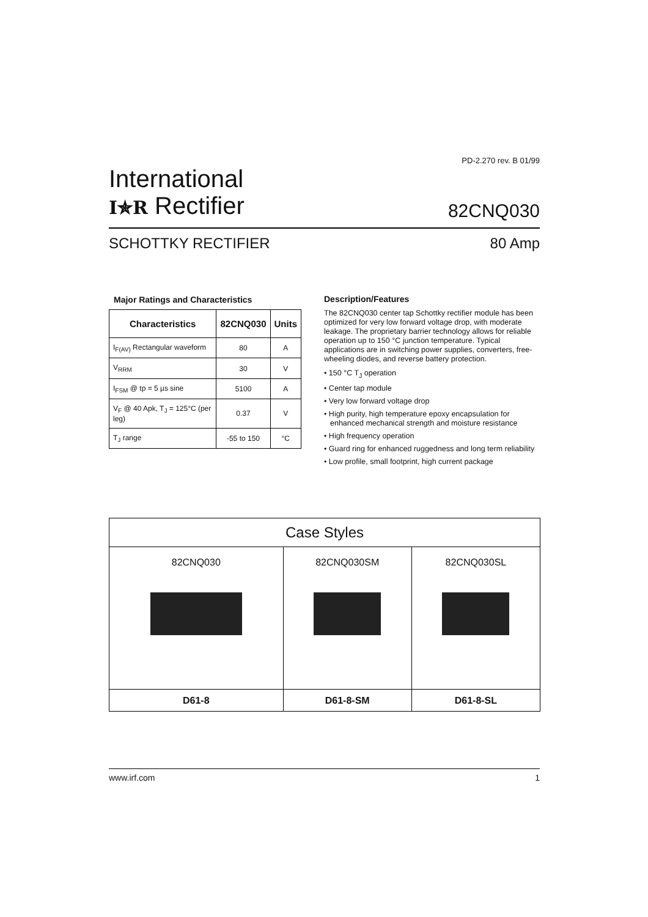PD-2.270 rev. B 01/99
International
I✯R Rectifier
82CNQ030
SCHOTTKY RECTIFIER 80 Amp
Major Ratings and Characteristics
| Characteristics | 82CNQ030 | Units |
| --- | --- | --- |
| I<sub>F(AV)</sub> Rectangular waveform | 80 | A |
| V<sub>RRM</sub> | 30 | V |
| I<sub>FSM</sub> @ tp = 5 µs sine | 5100 | A |
| V<sub>F</sub> @ 40 Apk, T<sub>J</sub> = 125°C (per leg) | 0.37 | V |
| T<sub>J</sub> range | -55 to 150 | °C |
Description/Features
The 82CNQ030 center tap Schottky rectifier module has been optimized for very low forward voltage drop, with moderate leakage. The proprietary barrier technology allows for reliable operation up to 150 °C junction temperature. Typical applications are in switching power supplies, converters, free-wheeling diodes, and reverse battery protection.
• 150 °C T<sub>J</sub> operation
• Center tap module
• Very low forward voltage drop
• High purity, high temperature epoxy encapsulation for enhanced mechanical strength and moisture resistance
• High frequency operation
• Guard ring for enhanced ruggedness and long term reliability
• Low profile, small footprint, high current package
| Case Styles | | |
| --- | --- | --- |
| 82CNQ030 | 82CNQ030SM | 82CNQ030SL |
| D61-8 | D61-8-SM | D61-8-SL |
www.irf.com 1